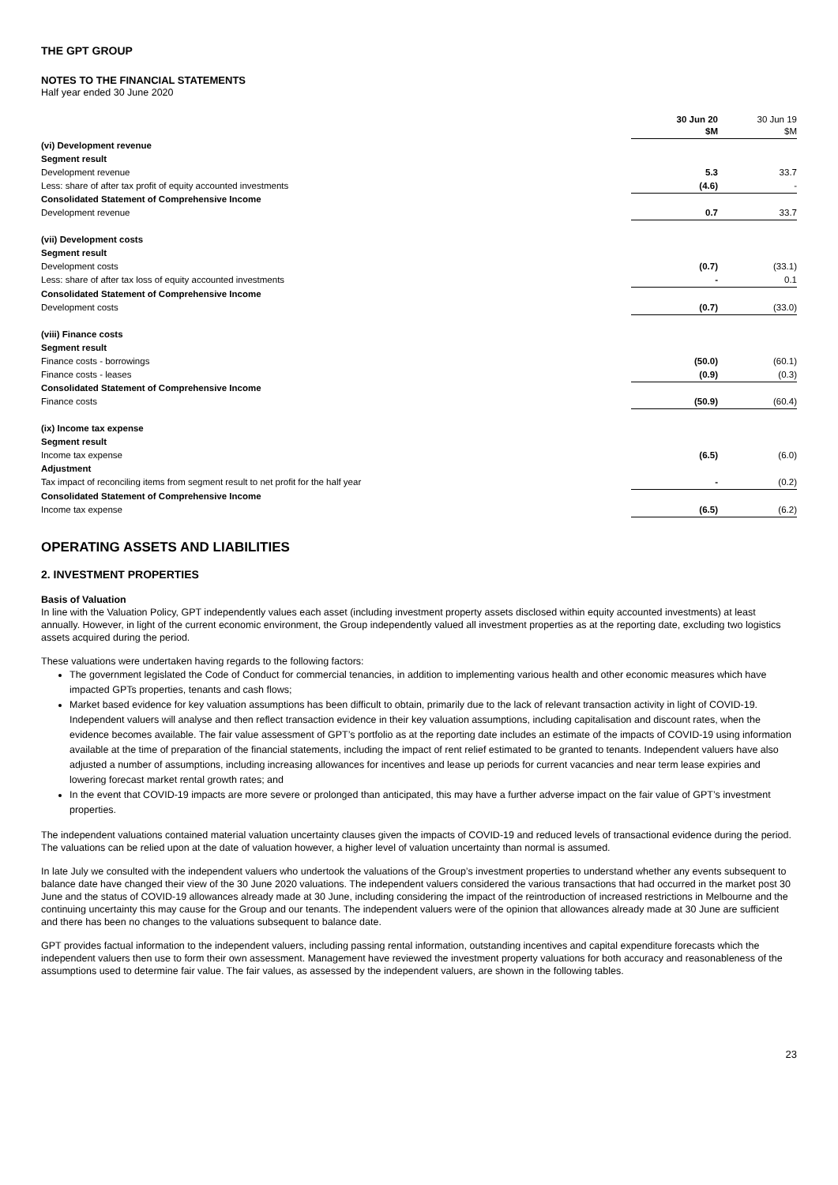THE GPT GROUP
NOTES TO THE FINANCIAL STATEMENTS
Half year ended 30 June 2020
| | 30 Jun 20 $M | 30 Jun 19 $M |
| --- | --- | --- |
| (vi) Development revenue | | |
| Segment result | | |
| Development revenue | 5.3 | 33.7 |
| Less: share of after tax profit of equity accounted investments | (4.6) | - |
| Consolidated Statement of Comprehensive Income | | |
| Development revenue | 0.7 | 33.7 |
| (vii) Development costs | | |
| Segment result | | |
| Development costs | (0.7) | (33.1) |
| Less: share of after tax loss of equity accounted investments | - | 0.1 |
| Consolidated Statement of Comprehensive Income | | |
| Development costs | (0.7) | (33.0) |
| (viii) Finance costs | | |
| Segment result | | |
| Finance costs - borrowings | (50.0) | (60.1) |
| Finance costs - leases | (0.9) | (0.3) |
| Consolidated Statement of Comprehensive Income | | |
| Finance costs | (50.9) | (60.4) |
| (ix) Income tax expense | | |
| Segment result | | |
| Income tax expense | (6.5) | (6.0) |
| Adjustment | | |
| Tax impact of reconciling items from segment result to net profit for the half year | - | (0.2) |
| Consolidated Statement of Comprehensive Income | | |
| Income tax expense | (6.5) | (6.2) |
OPERATING ASSETS AND LIABILITIES
2. INVESTMENT PROPERTIES
Basis of Valuation
In line with the Valuation Policy, GPT independently values each asset (including investment property assets disclosed within equity accounted investments) at least annually. However, in light of the current economic environment, the Group independently valued all investment properties as at the reporting date, excluding two logistics assets acquired during the period.
These valuations were undertaken having regards to the following factors:
The government legislated the Code of Conduct for commercial tenancies, in addition to implementing various health and other economic measures which have impacted GPTs properties, tenants and cash flows;
Market based evidence for key valuation assumptions has been difficult to obtain, primarily due to the lack of relevant transaction activity in light of COVID-19. Independent valuers will analyse and then reflect transaction evidence in their key valuation assumptions, including capitalisation and discount rates, when the evidence becomes available. The fair value assessment of GPT’s portfolio as at the reporting date includes an estimate of the impacts of COVID-19 using information available at the time of preparation of the financial statements, including the impact of rent relief estimated to be granted to tenants. Independent valuers have also adjusted a number of assumptions, including increasing allowances for incentives and lease up periods for current vacancies and near term lease expiries and lowering forecast market rental growth rates; and
In the event that COVID-19 impacts are more severe or prolonged than anticipated, this may have a further adverse impact on the fair value of GPT’s investment properties.
The independent valuations contained material valuation uncertainty clauses given the impacts of COVID-19 and reduced levels of transactional evidence during the period. The valuations can be relied upon at the date of valuation however, a higher level of valuation uncertainty than normal is assumed.
In late July we consulted with the independent valuers who undertook the valuations of the Group’s investment properties to understand whether any events subsequent to balance date have changed their view of the 30 June 2020 valuations. The independent valuers considered the various transactions that had occurred in the market post 30 June and the status of COVID-19 allowances already made at 30 June, including considering the impact of the reintroduction of increased restrictions in Melbourne and the continuing uncertainty this may cause for the Group and our tenants. The independent valuers were of the opinion that allowances already made at 30 June are sufficient and there has been no changes to the valuations subsequent to balance date.
GPT provides factual information to the independent valuers, including passing rental information, outstanding incentives and capital expenditure forecasts which the independent valuers then use to form their own assessment. Management have reviewed the investment property valuations for both accuracy and reasonableness of the assumptions used to determine fair value. The fair values, as assessed by the independent valuers, are shown in the following tables.
23